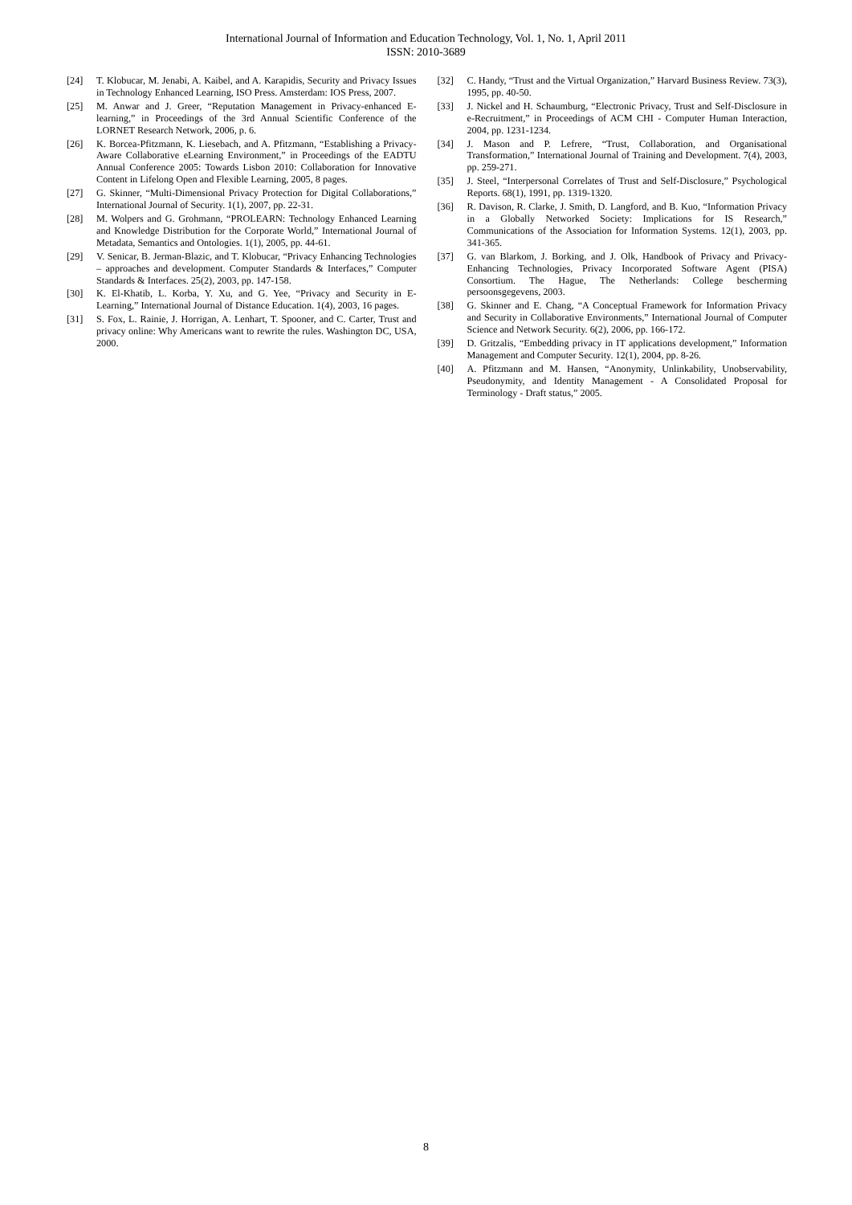International Journal of Information and Education Technology, Vol. 1, No. 1, April 2011
ISSN: 2010-3689
[24] T. Klobucar, M. Jenabi, A. Kaibel, and A. Karapidis, Security and Privacy Issues in Technology Enhanced Learning, ISO Press. Amsterdam: IOS Press, 2007.
[25] M. Anwar and J. Greer, “Reputation Management in Privacy-enhanced E-learning,” in Proceedings of the 3rd Annual Scientific Conference of the LORNET Research Network, 2006, p. 6.
[26] K. Borcea-Pfitzmann, K. Liesebach, and A. Pfitzmann, “Establishing a Privacy-Aware Collaborative eLearning Environment,” in Proceedings of the EADTU Annual Conference 2005: Towards Lisbon 2010: Collaboration for Innovative Content in Lifelong Open and Flexible Learning, 2005, 8 pages.
[27] G. Skinner, “Multi-Dimensional Privacy Protection for Digital Collaborations,” International Journal of Security. 1(1), 2007, pp. 22-31.
[28] M. Wolpers and G. Grohmann, “PROLEARN: Technology Enhanced Learning and Knowledge Distribution for the Corporate World,” International Journal of Metadata, Semantics and Ontologies. 1(1), 2005, pp. 44-61.
[29] V. Senicar, B. Jerman-Blazic, and T. Klobucar, “Privacy Enhancing Technologies – approaches and development. Computer Standards & Interfaces,” Computer Standards & Interfaces. 25(2), 2003, pp. 147-158.
[30] K. El-Khatib, L. Korba, Y. Xu, and G. Yee, “Privacy and Security in E-Learning,” International Journal of Distance Education. 1(4), 2003, 16 pages.
[31] S. Fox, L. Rainie, J. Horrigan, A. Lenhart, T. Spooner, and C. Carter, Trust and privacy online: Why Americans want to rewrite the rules. Washington DC, USA, 2000.
[32] C. Handy, “Trust and the Virtual Organization,” Harvard Business Review. 73(3), 1995, pp. 40-50.
[33] J. Nickel and H. Schaumburg, “Electronic Privacy, Trust and Self-Disclosure in e-Recruitment,” in Proceedings of ACM CHI - Computer Human Interaction, 2004, pp. 1231-1234.
[34] J. Mason and P. Lefrere, “Trust, Collaboration, and Organisational Transformation,” International Journal of Training and Development. 7(4), 2003, pp. 259-271.
[35] J. Steel, “Interpersonal Correlates of Trust and Self-Disclosure,” Psychological Reports. 68(1), 1991, pp. 1319-1320.
[36] R. Davison, R. Clarke, J. Smith, D. Langford, and B. Kuo, “Information Privacy in a Globally Networked Society: Implications for IS Research,” Communications of the Association for Information Systems. 12(1), 2003, pp. 341-365.
[37] G. van Blarkom, J. Borking, and J. Olk, Handbook of Privacy and Privacy-Enhancing Technologies, Privacy Incorporated Software Agent (PISA) Consortium. The Hague, The Netherlands: College bescherming persoonsgegevens, 2003.
[38] G. Skinner and E. Chang, “A Conceptual Framework for Information Privacy and Security in Collaborative Environments,” International Journal of Computer Science and Network Security. 6(2), 2006, pp. 166-172.
[39] D. Gritzalis, “Embedding privacy in IT applications development,” Information Management and Computer Security. 12(1), 2004, pp. 8-26.
[40] A. Pfitzmann and M. Hansen, “Anonymity, Unlinkability, Unobservability, Pseudonymity, and Identity Management - A Consolidated Proposal for Terminology - Draft status,” 2005.
8